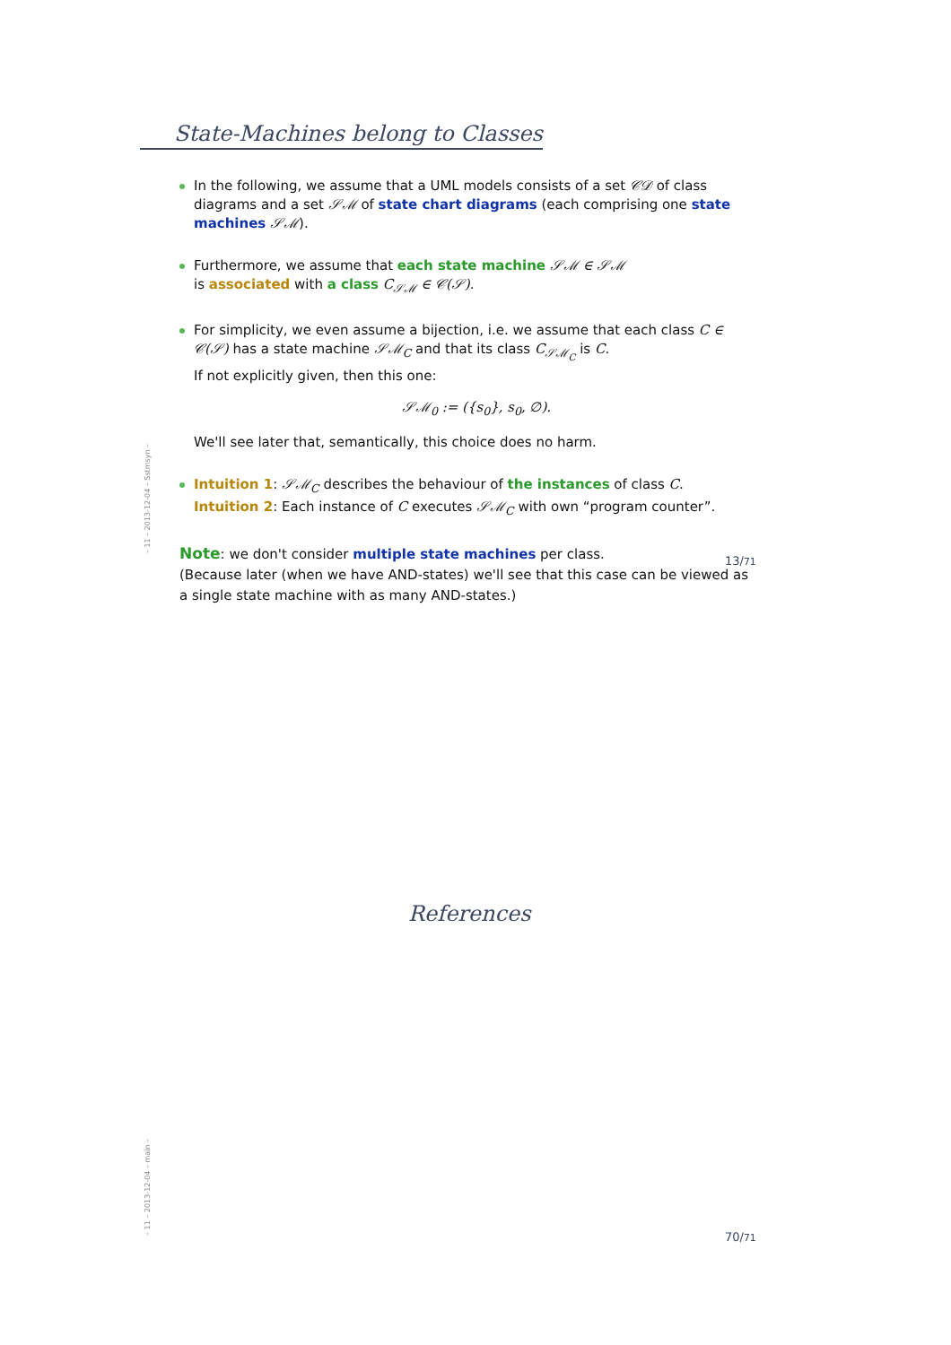State-Machines belong to Classes
In the following, we assume that a UML models consists of a set 𝒞𝒟 of class diagrams and a set 𝒮ℳ of state chart diagrams (each comprising one state machines 𝒮ℳ).
Furthermore, we assume that each state machine 𝒮ℳ ∈ 𝒮ℳ
is associated with a class C<sub>𝒮ℳ</sub> ∈ 𝒞(𝒮).
For simplicity, we even assume a bijection, i.e. we assume that each class C ∈ 𝒞(𝒮) has a state machine 𝒮ℳ<sub>C</sub> and that its class C<sub>𝒮ℳ<sub>C</sub></sub> is C.
If not explicitly given, then this one:
𝒮ℳ<sub>0</sub> := ({s<sub>0</sub>}, s<sub>0</sub>, ∅).
We'll see later that, semantically, this choice does no harm.
Intuition 1: 𝒮ℳ<sub>C</sub> describes the behaviour of the instances of class C.
Intuition 2: Each instance of C executes 𝒮ℳ<sub>C</sub> with own “program counter”.
Note: we don't consider multiple state machines per class.
(Because later (when we have AND-states) we'll see that this case can be viewed as a single state machine with as many AND-states.)
– 11 – 2013-12-04 – Sstmsyn –
13/71
References
– 11 – 2013-12-04 – main –
70/71